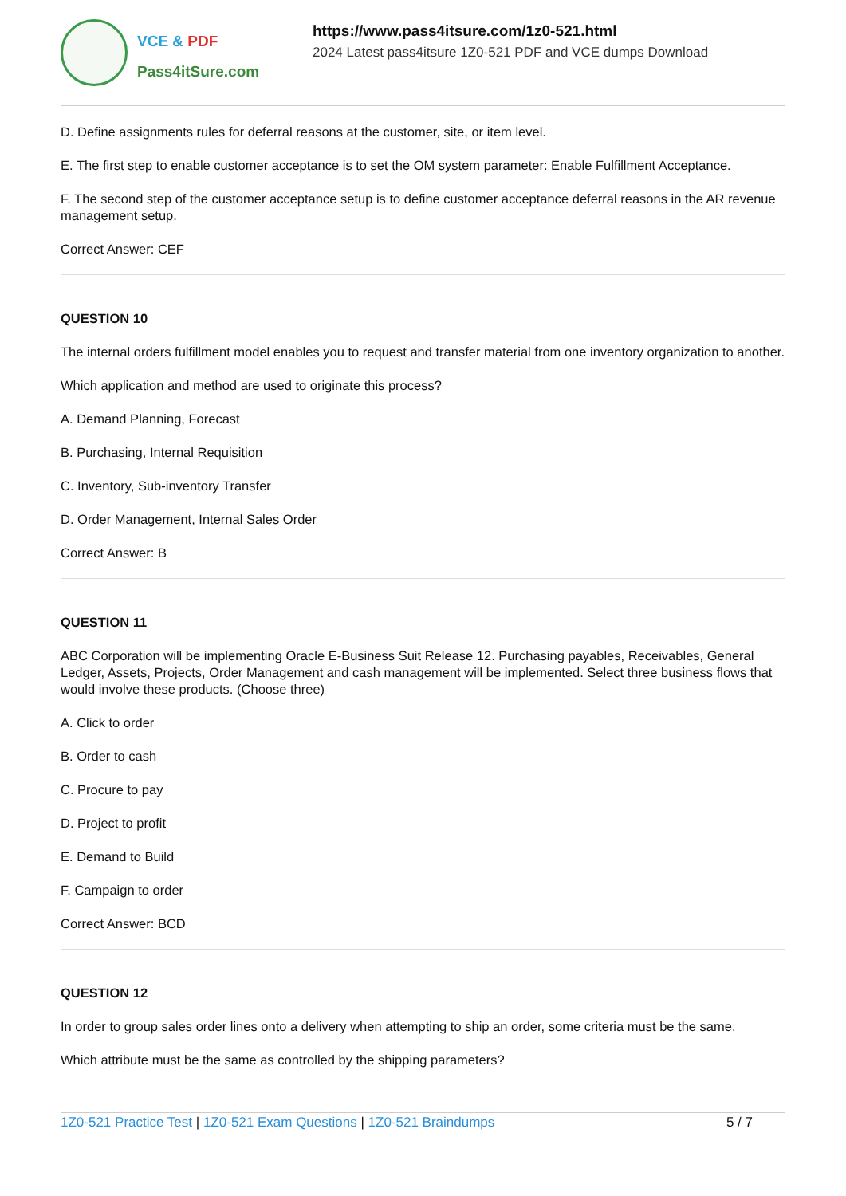VCE & PDF
Pass4itSure.com
https://www.pass4itsure.com/1z0-521.html
2024 Latest pass4itsure 1Z0-521 PDF and VCE dumps Download
D. Define assignments rules for deferral reasons at the customer, site, or item level.
E. The first step to enable customer acceptance is to set the OM system parameter: Enable Fulfillment Acceptance.
F. The second step of the customer acceptance setup is to define customer acceptance deferral reasons in the AR revenue management setup.
Correct Answer: CEF
QUESTION 10
The internal orders fulfillment model enables you to request and transfer material from one inventory organization to another.
Which application and method are used to originate this process?
A. Demand Planning, Forecast
B. Purchasing, Internal Requisition
C. Inventory, Sub-inventory Transfer
D. Order Management, Internal Sales Order
Correct Answer: B
QUESTION 11
ABC Corporation will be implementing Oracle E-Business Suit Release 12. Purchasing payables, Receivables, General Ledger, Assets, Projects, Order Management and cash management will be implemented. Select three business flows that would involve these products. (Choose three)
A. Click to order
B. Order to cash
C. Procure to pay
D. Project to profit
E. Demand to Build
F. Campaign to order
Correct Answer: BCD
QUESTION 12
In order to group sales order lines onto a delivery when attempting to ship an order, some criteria must be the same.
Which attribute must be the same as controlled by the shipping parameters?
1Z0-521 Practice Test | 1Z0-521 Exam Questions | 1Z0-521 Braindumps
5 / 7